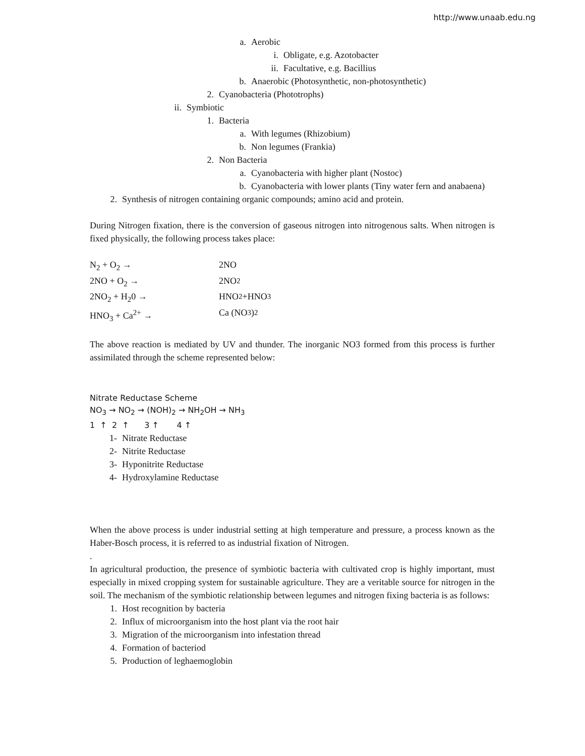http://www.unaab.edu.ng
a. Aerobic
i. Obligate, e.g. Azotobacter
ii. Facultative, e.g. Bacillius
b. Anaerobic (Photosynthetic, non-photosynthetic)
2. Cyanobacteria (Phototrophs)
ii. Symbiotic
1. Bacteria
a. With legumes (Rhizobium)
b. Non legumes (Frankia)
2. Non Bacteria
a. Cyanobacteria with higher plant (Nostoc)
b. Cyanobacteria with lower plants (Tiny water fern and anabaena)
2. Synthesis of nitrogen containing organic compounds; amino acid and protein.
During Nitrogen fixation, there is the conversion of gaseous nitrogen into nitrogenous salts. When nitrogen is fixed physically, the following process takes place:
N<sub>2</sub> + O<sub>2</sub> → 2NO
2NO + O<sub>2</sub> → 2NO<sub>2</sub>
2NO<sub>2</sub> + H<sub>2</sub>0 → HNO<sub>2</sub> +HNO<sub>3</sub>
HNO<sub>3</sub> + Ca<sup>2+</sup> → Ca (NO<sub>3</sub>)<sub>2</sub>
The above reaction is mediated by UV and thunder. The inorganic NO3 formed from this process is further assimilated through the scheme represented below:
Nitrate Reductase Scheme
NO<sub>3</sub> → NO<sub>2</sub> → (NOH)<sub>2</sub> → NH<sub>2</sub>OH → NH<sub>3</sub>
1 ↑ 2 ↑ 3 ↑ 4 ↑
1- Nitrate Reductase
2- Nitrite Reductase
3- Hyponitrite Reductase
4- Hydroxylamine Reductase
When the above process is under industrial setting at high temperature and pressure, a process known as the Haber-Bosch process, it is referred to as industrial fixation of Nitrogen.
.
In agricultural production, the presence of symbiotic bacteria with cultivated crop is highly important, must especially in mixed cropping system for sustainable agriculture. They are a veritable source for nitrogen in the soil. The mechanism of the symbiotic relationship between legumes and nitrogen fixing bacteria is as follows:
1. Host recognition by bacteria
2. Influx of microorganism into the host plant via the root hair
3. Migration of the microorganism into infestation thread
4. Formation of bacteriod
5. Production of leghaemoglobin